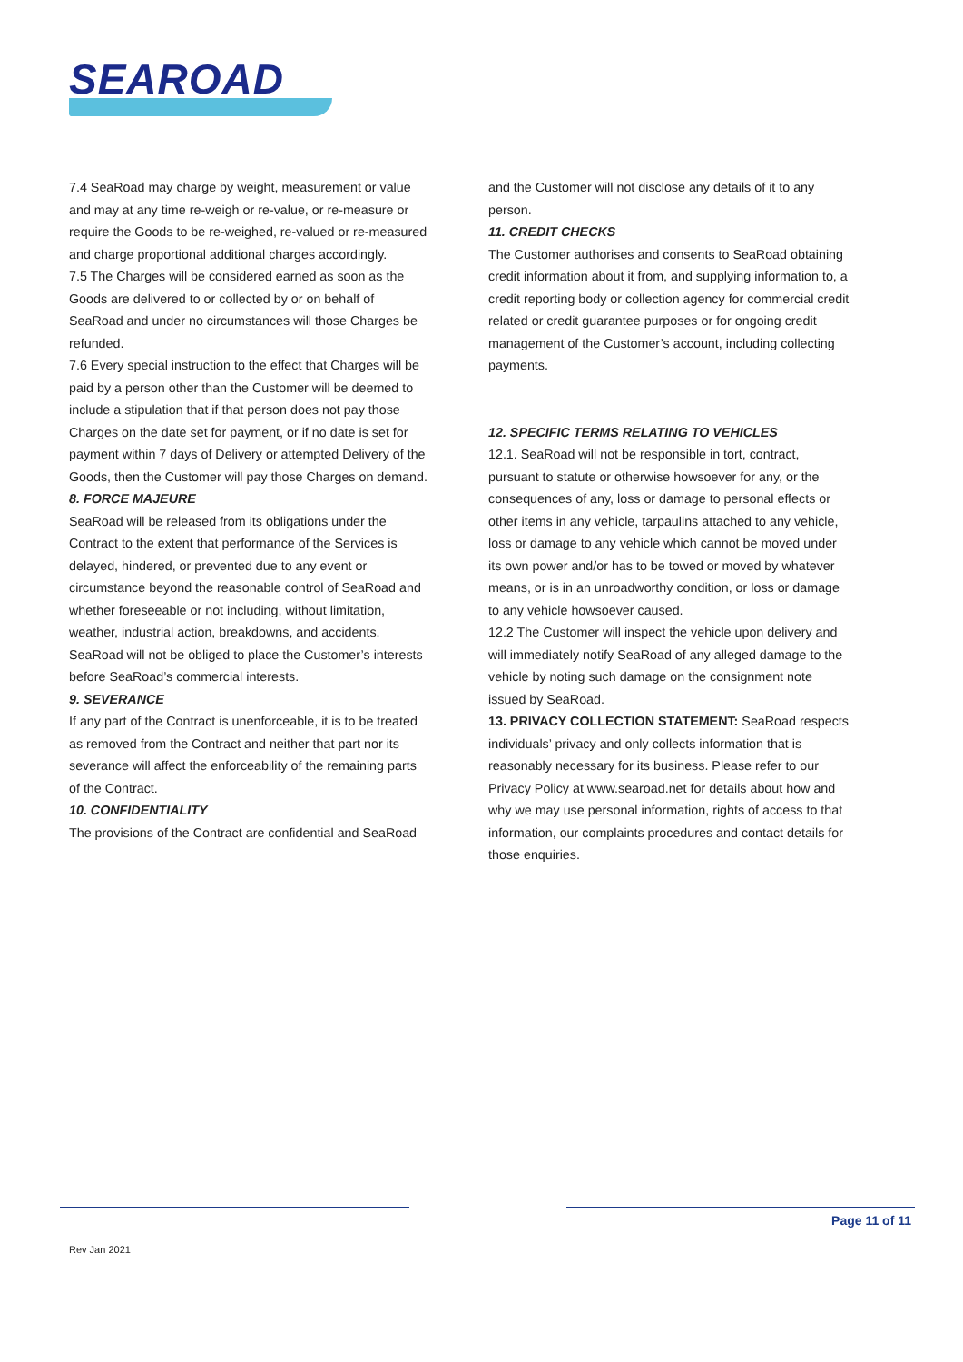SEAROAD
7.4 SeaRoad may charge by weight, measurement or value and may at any time re-weigh or re-value, or re-measure or require the Goods to be re-weighed, re-valued or re-measured and charge proportional additional charges accordingly.
7.5 The Charges will be considered earned as soon as the Goods are delivered to or collected by or on behalf of SeaRoad and under no circumstances will those Charges be refunded.
7.6 Every special instruction to the effect that Charges will be paid by a person other than the Customer will be deemed to include a stipulation that if that person does not pay those Charges on the date set for payment, or if no date is set for payment within 7 days of Delivery or attempted Delivery of the Goods, then the Customer will pay those Charges on demand.
8. FORCE MAJEURE
SeaRoad will be released from its obligations under the Contract to the extent that performance of the Services is delayed, hindered, or prevented due to any event or circumstance beyond the reasonable control of SeaRoad and whether foreseeable or not including, without limitation, weather, industrial action, breakdowns, and accidents. SeaRoad will not be obliged to place the Customer’s interests before SeaRoad’s commercial interests.
9. SEVERANCE
If any part of the Contract is unenforceable, it is to be treated as removed from the Contract and neither that part nor its severance will affect the enforceability of the remaining parts of the Contract.
10. CONFIDENTIALITY
The provisions of the Contract are confidential and SeaRoad
and the Customer will not disclose any details of it to any person.
11. CREDIT CHECKS
The Customer authorises and consents to SeaRoad obtaining credit information about it from, and supplying information to, a credit reporting body or collection agency for commercial credit related or credit guarantee purposes or for ongoing credit management of the Customer’s account, including collecting payments.
12. SPECIFIC TERMS RELATING TO VEHICLES
12.1. SeaRoad will not be responsible in tort, contract, pursuant to statute or otherwise howsoever for any, or the consequences of any, loss or damage to personal effects or other items in any vehicle, tarpaulins attached to any vehicle, loss or damage to any vehicle which cannot be moved under its own power and/or has to be towed or moved by whatever means, or is in an unroadworthy condition, or loss or damage to any vehicle howsoever caused.
12.2 The Customer will inspect the vehicle upon delivery and will immediately notify SeaRoad of any alleged damage to the vehicle by noting such damage on the consignment note issued by SeaRoad.
13. PRIVACY COLLECTION STATEMENT: SeaRoad respects individuals’ privacy and only collects information that is reasonably necessary for its business. Please refer to our Privacy Policy at www.searoad.net for details about how and why we may use personal information, rights of access to that information, our complaints procedures and contact details for those enquiries.
Page 11 of 11
Rev Jan 2021